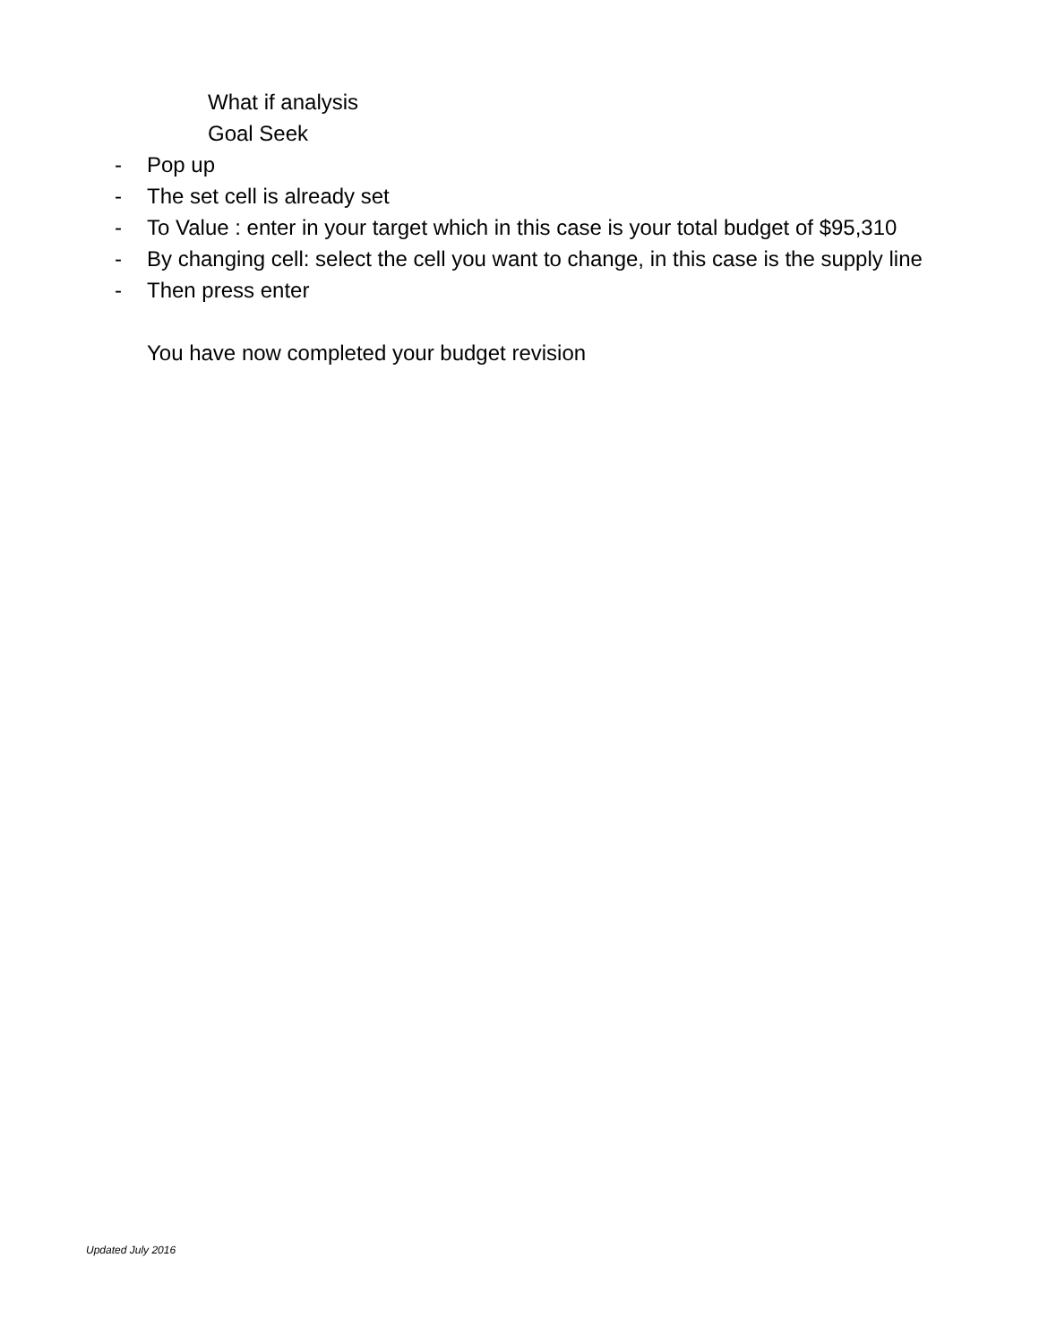What if analysis
Goal Seek
- Pop up
- The set cell is already set
- To Value : enter in your target which in this case is your total budget of $95,310
- By changing cell: select the cell you want to change, in this case is the supply line
- Then press enter
You have now completed your budget revision
Updated July 2016